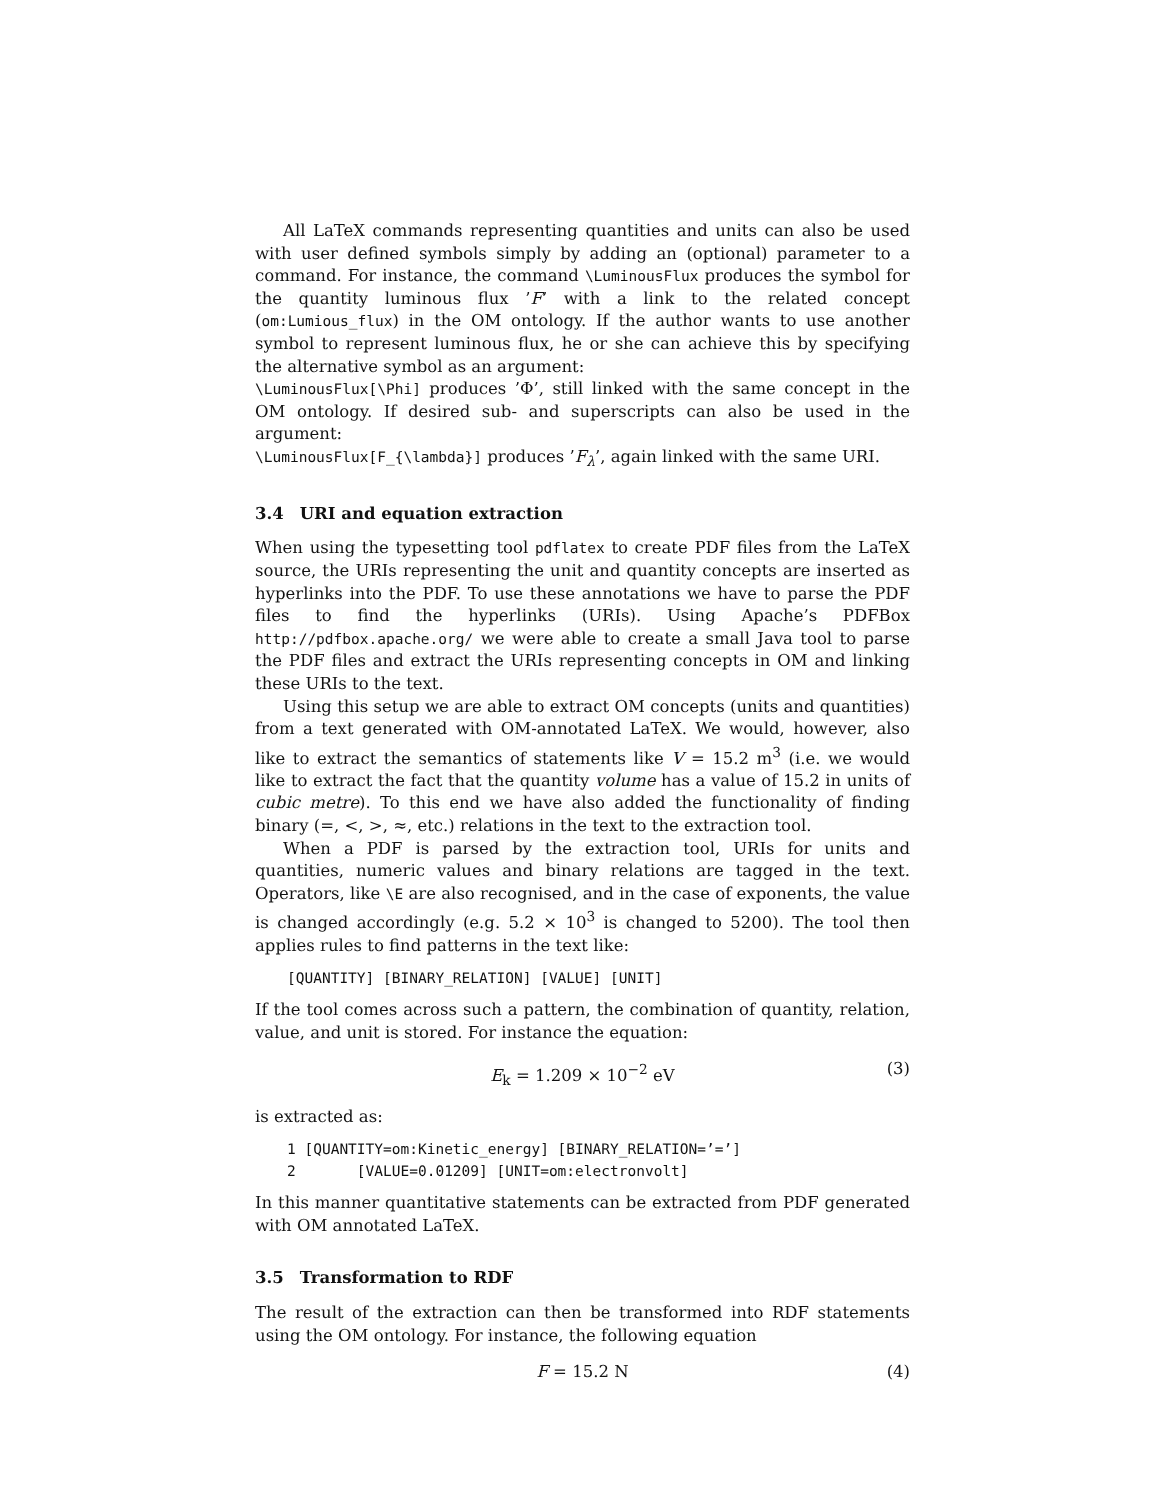All LaTeX commands representing quantities and units can also be used with user defined symbols simply by adding an (optional) parameter to a command. For instance, the command \LuminousFlux produces the symbol for the quantity luminous flux ’F’ with a link to the related concept (om:Lumious_flux) in the OM ontology. If the author wants to use another symbol to represent luminous flux, he or she can achieve this by specifying the alternative symbol as an argument:
\LuminousFlux[\Phi] produces ’Φ’, still linked with the same concept in the OM ontology. If desired sub- and superscripts can also be used in the argument:
\LuminousFlux[F_{\lambda}] produces ’F<sub>λ</sub>’, again linked with the same URI.
3.4 URI and equation extraction
When using the typesetting tool pdflatex to create PDF files from the LaTeX source, the URIs representing the unit and quantity concepts are inserted as hyperlinks into the PDF. To use these annotations we have to parse the PDF files to find the hyperlinks (URIs). Using Apache’s PDFBox http://pdfbox.apache.org/ we were able to create a small Java tool to parse the PDF files and extract the URIs representing concepts in OM and linking these URIs to the text.
Using this setup we are able to extract OM concepts (units and quantities) from a text generated with OM-annotated LaTeX. We would, however, also like to extract the semantics of statements like V = 15.2 m<sup>3</sup> (i.e. we would like to extract the fact that the quantity volume has a value of 15.2 in units of cubic metre). To this end we have also added the functionality of finding binary (=, <, >, ≈, etc.) relations in the text to the extraction tool.
When a PDF is parsed by the extraction tool, URIs for units and quantities, numeric values and binary relations are tagged in the text. Operators, like \E are also recognised, and in the case of exponents, the value is changed accordingly (e.g. 5.2 × 10<sup>3</sup> is changed to 5200). The tool then applies rules to find patterns in the text like:
[QUANTITY] [BINARY_RELATION] [VALUE] [UNIT]
If the tool comes across such a pattern, the combination of quantity, relation, value, and unit is stored. For instance the equation:
E<sub>k</sub> = 1.209 × 10<sup>−2</sup> eV (3)
is extracted as:
1 [QUANTITY=om:Kinetic_energy] [BINARY_RELATION=’=’]
2       [VALUE=0.01209] [UNIT=om:electronvolt]
In this manner quantitative statements can be extracted from PDF generated with OM annotated LaTeX.
3.5 Transformation to RDF
The result of the extraction can then be transformed into RDF statements using the OM ontology. For instance, the following equation
F = 15.2 N (4)